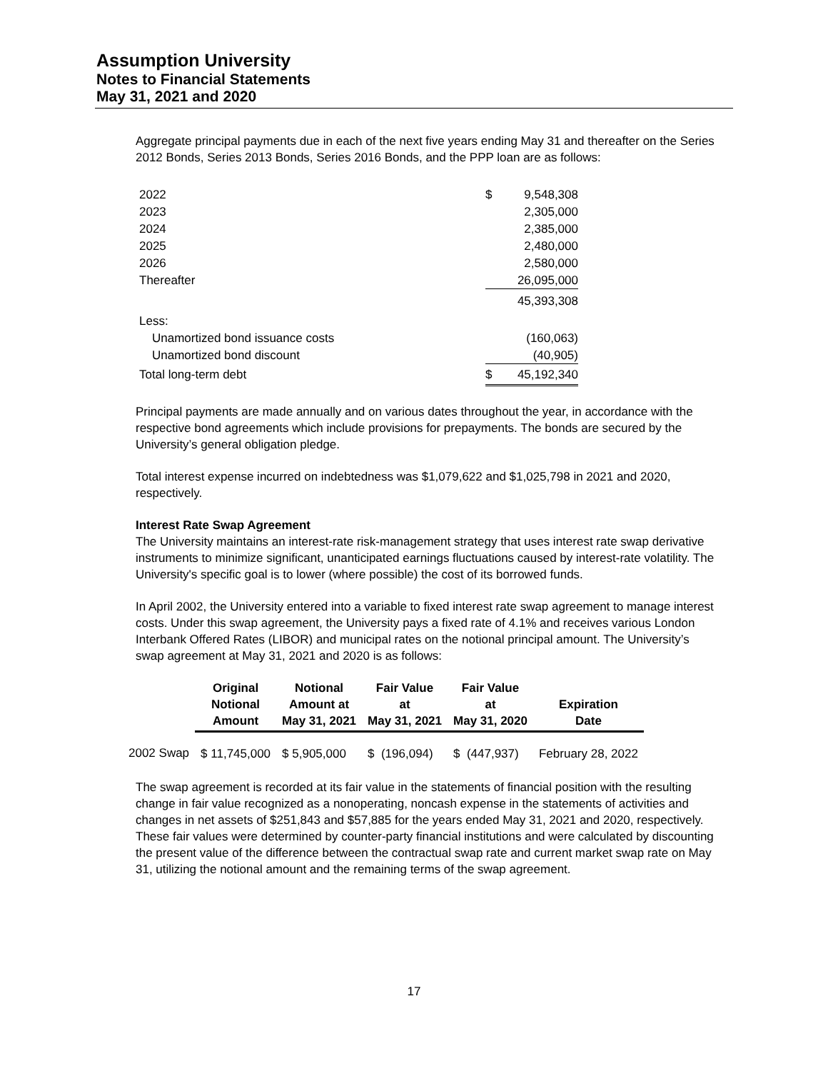Assumption University
Notes to Financial Statements
May 31, 2021 and 2020
Aggregate principal payments due in each of the next five years ending May 31 and thereafter on the Series 2012 Bonds, Series 2013 Bonds, Series 2016 Bonds, and the PPP loan are as follows:
| 2022 | $ | 9,548,308 |
| 2023 | | 2,305,000 |
| 2024 | | 2,385,000 |
| 2025 | | 2,480,000 |
| 2026 | | 2,580,000 |
| Thereafter | | 26,095,000 |
| | | 45,393,308 |
| Less: | | |
| Unamortized bond issuance costs | | (160,063) |
| Unamortized bond discount | | (40,905) |
| Total long-term debt | $ | 45,192,340 |
Principal payments are made annually and on various dates throughout the year, in accordance with the respective bond agreements which include provisions for prepayments. The bonds are secured by the University’s general obligation pledge.
Total interest expense incurred on indebtedness was $1,079,622 and $1,025,798 in 2021 and 2020, respectively.
Interest Rate Swap Agreement
The University maintains an interest-rate risk-management strategy that uses interest rate swap derivative instruments to minimize significant, unanticipated earnings fluctuations caused by interest-rate volatility. The University's specific goal is to lower (where possible) the cost of its borrowed funds.
In April 2002, the University entered into a variable to fixed interest rate swap agreement to manage interest costs. Under this swap agreement, the University pays a fixed rate of 4.1% and receives various London Interbank Offered Rates (LIBOR) and municipal rates on the notional principal amount. The University’s swap agreement at May 31, 2021 and 2020 is as follows:
| | Original Notional Amount | Notional Amount at May 31, 2021 | Fair Value at May 31, 2021 | Fair Value at May 31, 2020 | Expiration Date |
| --- | --- | --- | --- | --- | --- |
| 2002 Swap | $ 11,745,000 | $ 5,905,000 | $ (196,094) | $ (447,937) | February 28, 2022 |
The swap agreement is recorded at its fair value in the statements of financial position with the resulting change in fair value recognized as a nonoperating, noncash expense in the statements of activities and changes in net assets of $251,843 and $57,885 for the years ended May 31, 2021 and 2020, respectively. These fair values were determined by counter-party financial institutions and were calculated by discounting the present value of the difference between the contractual swap rate and current market swap rate on May 31, utilizing the notional amount and the remaining terms of the swap agreement.
17